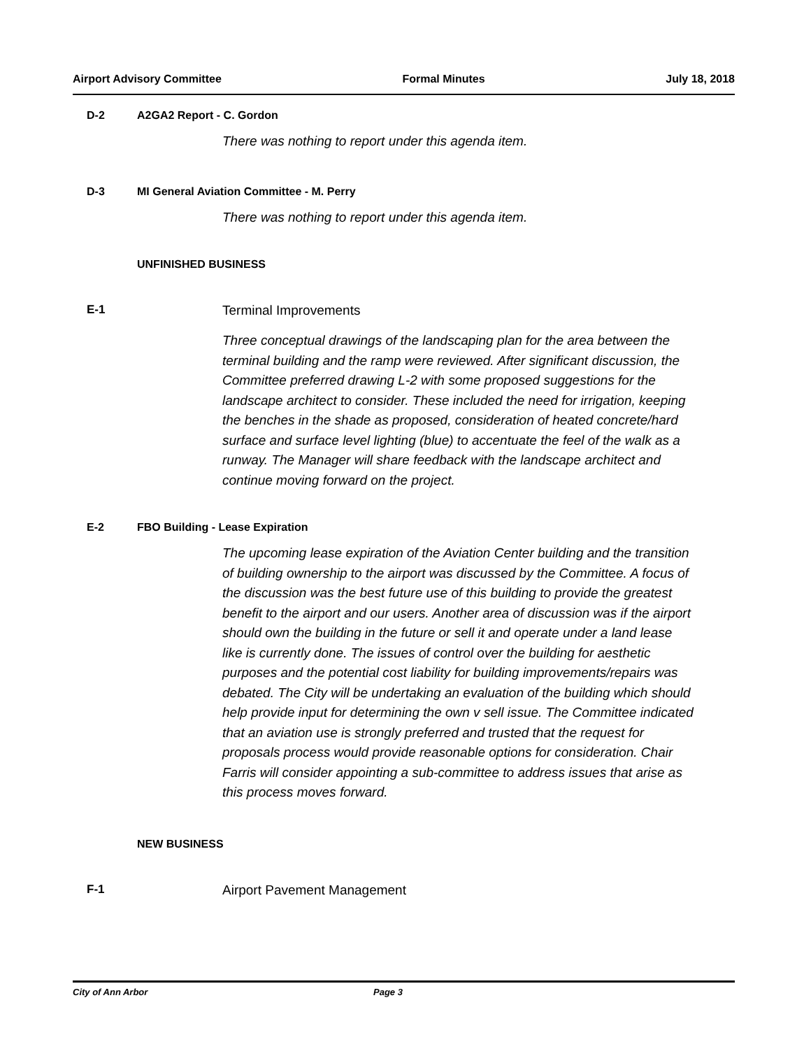Airport Advisory Committee Formal Minutes July 18, 2018
D-2 A2GA2 Report - C. Gordon
There was nothing to report under this agenda item.
D-3 MI General Aviation Committee - M. Perry
There was nothing to report under this agenda item.
UNFINISHED BUSINESS
E-1 Terminal Improvements
Three conceptual drawings of the landscaping plan for the area between the terminal building and the ramp were reviewed. After significant discussion, the Committee preferred drawing L-2 with some proposed suggestions for the landscape architect to consider. These included the need for irrigation, keeping the benches in the shade as proposed, consideration of heated concrete/hard surface and surface level lighting (blue) to accentuate the feel of the walk as a runway. The Manager will share feedback with the landscape architect and continue moving forward on the project.
E-2 FBO Building - Lease Expiration
The upcoming lease expiration of the Aviation Center building and the transition of building ownership to the airport was discussed by the Committee. A focus of the discussion was the best future use of this building to provide the greatest benefit to the airport and our users. Another area of discussion was if the airport should own the building in the future or sell it and operate under a land lease like is currently done. The issues of control over the building for aesthetic purposes and the potential cost liability for building improvements/repairs was debated. The City will be undertaking an evaluation of the building which should help provide input for determining the own v sell issue. The Committee indicated that an aviation use is strongly preferred and trusted that the request for proposals process would provide reasonable options for consideration. Chair Farris will consider appointing a sub-committee to address issues that arise as this process moves forward.
NEW BUSINESS
F-1 Airport Pavement Management
City of Ann Arbor Page 3